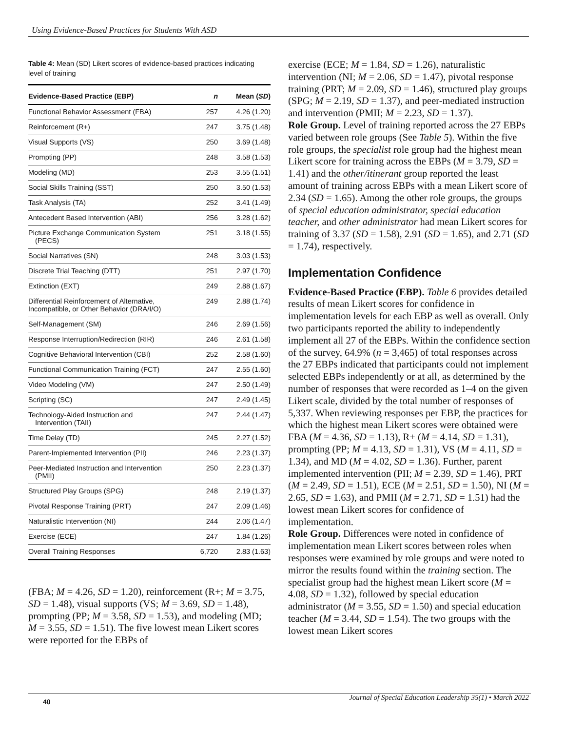Using Evidence-Based Practices for Students With ASD
Table 4: Mean (SD) Likert scores of evidence-based practices indicating level of training
| Evidence-Based Practice (EBP) | n | Mean ( SD ) |
| --- | --- | --- |
| Functional Behavior Assessment (FBA) | 257 | 4.26 (1.20) |
| Reinforcement (R+) | 247 | 3.75 (1.48) |
| Visual Supports (VS) | 250 | 3.69 (1.48) |
| Prompting (PP) | 248 | 3.58 (1.53) |
| Modeling (MD) | 253 | 3.55 (1.51) |
| Social Skills Training (SST) | 250 | 3.50 (1.53) |
| Task Analysis (TA) | 252 | 3.41 (1.49) |
| Antecedent Based Intervention (ABI) | 256 | 3.28 (1.62) |
| Picture Exchange Communication System (PECS) | 251 | 3.18 (1.55) |
| Social Narratives (SN) | 248 | 3.03 (1.53) |
| Discrete Trial Teaching (DTT) | 251 | 2.97 (1.70) |
| Extinction (EXT) | 249 | 2.88 (1.67) |
| Differential Reinforcement of Alternative, Incompatible, or Other Behavior (DRA/I/O) | 249 | 2.88 (1.74) |
| Self-Management (SM) | 246 | 2.69 (1.56) |
| Response Interruption/Redirection (RIR) | 246 | 2.61 (1.58) |
| Cognitive Behavioral Intervention (CBI) | 252 | 2.58 (1.60) |
| Functional Communication Training (FCT) | 247 | 2.55 (1.60) |
| Video Modeling (VM) | 247 | 2.50 (1.49) |
| Scripting (SC) | 247 | 2.49 (1.45) |
| Technology-Aided Instruction and Intervention (TAII) | 247 | 2.44 (1.47) |
| Time Delay (TD) | 245 | 2.27 (1.52) |
| Parent-Implemented Intervention (PII) | 246 | 2.23 (1.37) |
| Peer-Mediated Instruction and Intervention (PMII) | 250 | 2.23 (1.37) |
| Structured Play Groups (SPG) | 248 | 2.19 (1.37) |
| Pivotal Response Training (PRT) | 247 | 2.09 (1.46) |
| Naturalistic Intervention (NI) | 244 | 2.06 (1.47) |
| Exercise (ECE) | 247 | 1.84 (1.26) |
| Overall Training Responses | 6,720 | 2.83 (1.63) |
(FBA; M = 4.26, SD = 1.20), reinforcement (R+; M = 3.75, SD = 1.48), visual supports (VS; M = 3.69, SD = 1.48), prompting (PP; M = 3.58, SD = 1.53), and modeling (MD; M = 3.55, SD = 1.51). The five lowest mean Likert scores were reported for the EBPs of
exercise (ECE; M = 1.84, SD = 1.26), naturalistic intervention (NI; M = 2.06, SD = 1.47), pivotal response training (PRT; M = 2.09, SD = 1.46), structured play groups (SPG; M = 2.19, SD = 1.37), and peer-mediated instruction and intervention (PMII; M = 2.23, SD = 1.37).
Role Group. Level of training reported across the 27 EBPs varied between role groups (See Table 5). Within the five role groups, the specialist role group had the highest mean Likert score for training across the EBPs (M = 3.79, SD = 1.41) and the other/itinerant group reported the least amount of training across EBPs with a mean Likert score of 2.34 (SD = 1.65). Among the other role groups, the groups of special education administrator, special education teacher, and other administrator had mean Likert scores for training of 3.37 (SD = 1.58), 2.91 (SD = 1.65), and 2.71 (SD = 1.74), respectively.
Implementation Confidence
Evidence-Based Practice (EBP). Table 6 provides detailed results of mean Likert scores for confidence in implementation levels for each EBP as well as overall. Only two participants reported the ability to independently implement all 27 of the EBPs. Within the confidence section of the survey, 64.9% (n = 3,465) of total responses across the 27 EBPs indicated that participants could not implement selected EBPs independently or at all, as determined by the number of responses that were recorded as 1–4 on the given Likert scale, divided by the total number of responses of 5,337. When reviewing responses per EBP, the practices for which the highest mean Likert scores were obtained were FBA (M = 4.36, SD = 1.13), R+ (M = 4.14, SD = 1.31), prompting (PP; M = 4.13, SD = 1.31), VS (M = 4.11, SD = 1.34), and MD (M = 4.02, SD = 1.36). Further, parent implemented intervention (PII; M = 2.39, SD = 1.46), PRT (M = 2.49, SD = 1.51), ECE (M = 2.51, SD = 1.50), NI (M = 2.65, SD = 1.63), and PMII (M = 2.71, SD = 1.51) had the lowest mean Likert scores for confidence of implementation.
Role Group. Differences were noted in confidence of implementation mean Likert scores between roles when responses were examined by role groups and were noted to mirror the results found within the training section. The specialist group had the highest mean Likert score (M = 4.08, SD = 1.32), followed by special education administrator (M = 3.55, SD = 1.50) and special education teacher (M = 3.44, SD = 1.54). The two groups with the lowest mean Likert scores
40
Journal of Special Education Leadership 35(1) • March 2022